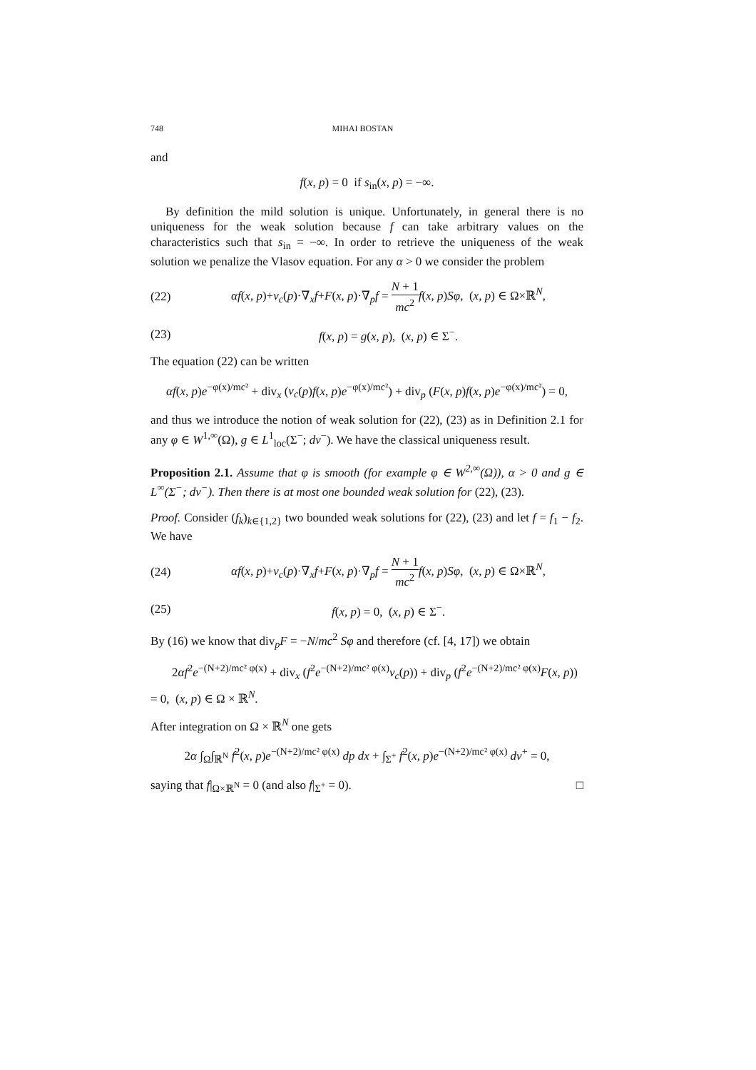748 MIHAI BOSTAN
and
f(x, p) = 0 if s<sub>in</sub>(x, p) = −∞.
By definition the mild solution is unique. Unfortunately, in general there is no uniqueness for the weak solution because f can take arbitrary values on the characteristics such that s<sub>in</sub> = −∞. In order to retrieve the uniqueness of the weak solution we penalize the Vlasov equation. For any α > 0 we consider the problem
(22) αf(x, p)+v<sub>c</sub>(p)·∇<sub>x</sub>f+F(x, p)·∇<sub>p</sub>f = N + 1 mc<sup>2</sup> f(x, p)Sφ, (x, p) ∈ Ω×ℝ<sup>N</sup>,
(23) f(x, p) = g(x, p), (x, p) ∈ Σ<sup>−</sup>.
The equation (22) can be written
αf(x, p)e<sup>−φ(x)/mc²</sup> + div<sub>x</sub> (v<sub>c</sub>(p)f(x, p)e<sup>−φ(x)/mc²</sup>) + div<sub>p</sub> (F(x, p)f(x, p)e<sup>−φ(x)/mc²</sup>) = 0,
and thus we introduce the notion of weak solution for (22), (23) as in Definition 2.1 for any φ ∈ W<sup>1,∞</sup>(Ω), g ∈ L<sup>1</sup><sub>loc</sub>(Σ<sup>−</sup>; dν<sup>−</sup>). We have the classical uniqueness result.
Proposition 2.1. Assume that φ is smooth (for example φ ∈ W<sup>2,∞</sup>(Ω)), α > 0 and g ∈ L<sup>∞</sup>(Σ<sup>−</sup>; dν<sup>−</sup>). Then there is at most one bounded weak solution for (22), (23).
Proof. Consider (f<sub>k</sub>)<sub>k∈{1,2}</sub> two bounded weak solutions for (22), (23) and let f = f<sub>1</sub> − f<sub>2</sub>. We have
(24) αf(x, p)+v<sub>c</sub>(p)·∇<sub>x</sub>f+F(x, p)·∇<sub>p</sub>f = N + 1 mc<sup>2</sup> f(x, p)Sφ, (x, p) ∈ Ω×ℝ<sup>N</sup>,
(25) f(x, p) = 0, (x, p) ∈ Σ<sup>−</sup>.
By (16) we know that div<sub>p</sub>F = −N/mc<sup>2</sup> Sφ and therefore (cf. [4, 17]) we obtain
2αf<sup>2</sup>e<sup>−(N+2)/mc² φ(x)</sup> + div<sub>x</sub> (f<sup>2</sup>e<sup>−(N+2)/mc² φ(x)</sup>v<sub>c</sub>(p)) + div<sub>p</sub> (f<sup>2</sup>e<sup>−(N+2)/mc² φ(x)</sup>F(x, p))
= 0, (x, p) ∈ Ω × ℝ<sup>N</sup>.
After integration on Ω × ℝ<sup>N</sup> one gets
2α ∫<sub>Ω</sub>∫<sub>ℝ<sup>N</sup></sub> f<sup>2</sup>(x, p)e<sup>−(N+2)/mc² φ(x)</sup> dp dx + ∫<sub>Σ<sup>+</sup></sub> f<sup>2</sup>(x, p)e<sup>−(N+2)/mc² φ(x)</sup> dν<sup>+</sup> = 0,
saying that f|<sub>Ω×ℝ<sup>N</sup></sub> = 0 (and also f|<sub>Σ<sup>+</sup></sub> = 0). □